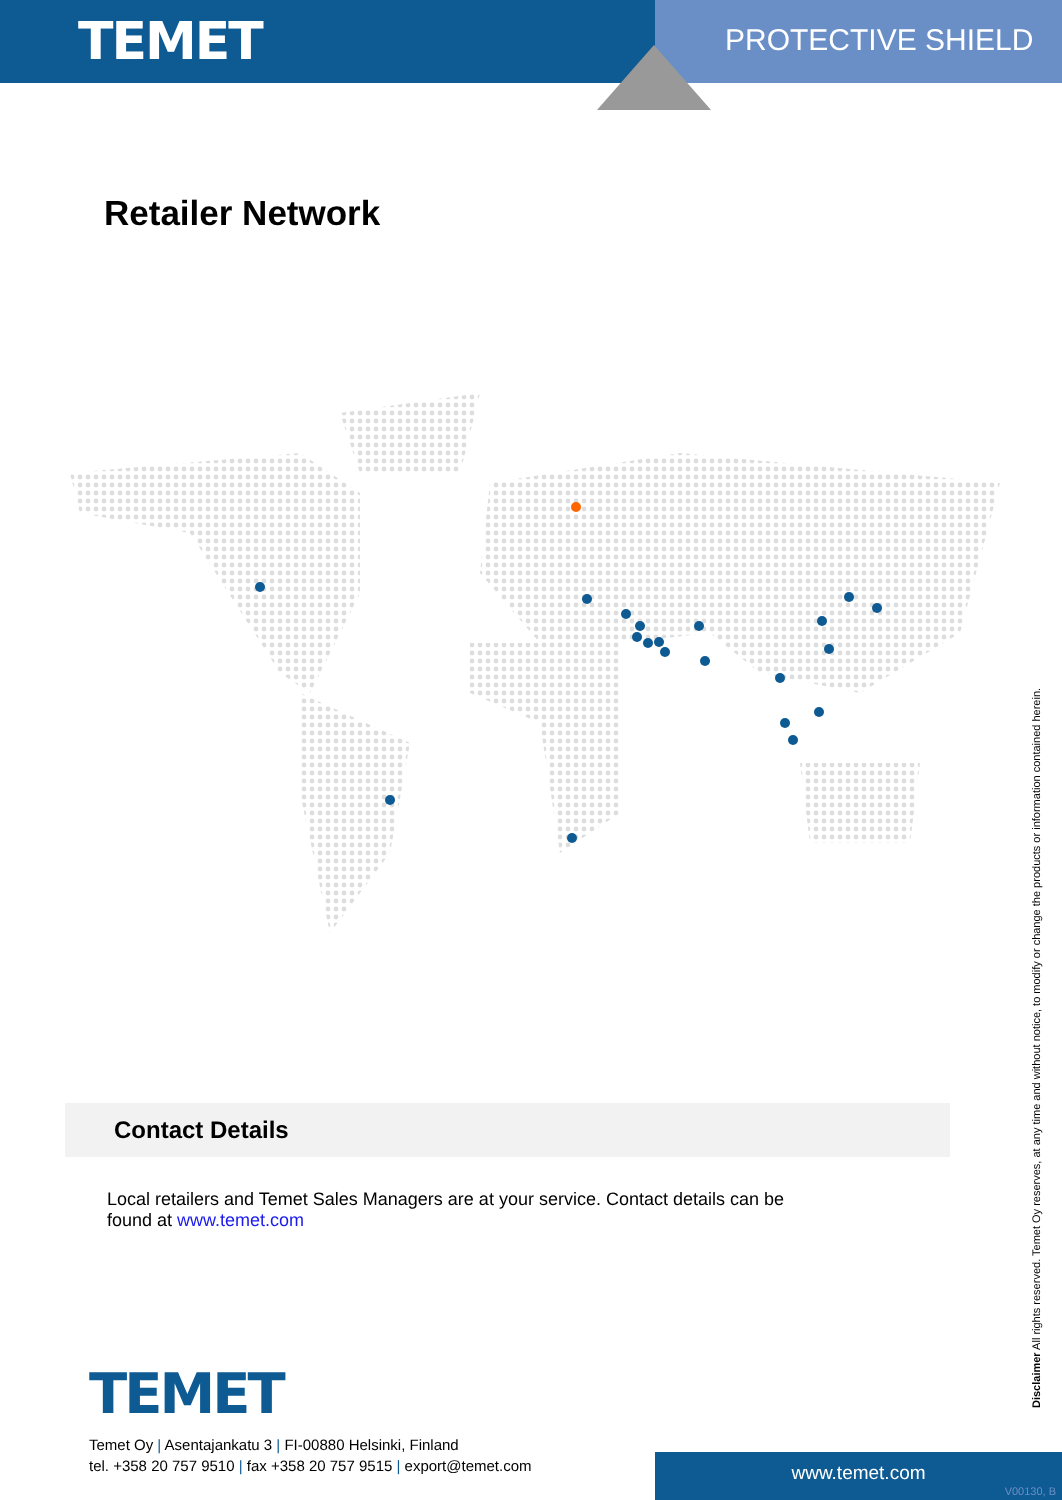TEMET
PROTECTIVE SHIELD
Retailer Network
Contact Details
Local retailers and Temet Sales Managers are at your service. Contact details can be found at www.temet.com
TEMET
Temet Oy | Asentajankatu 3 | FI-00880 Helsinki, Finland
tel. +358 20 757 9510 | fax +358 20 757 9515 | export@temet.com
www.temet.com
V00130, B
Disclaimer All rights reserved. Temet Oy reserves, at any time and without notice, to modify or change the products or information contained herein.